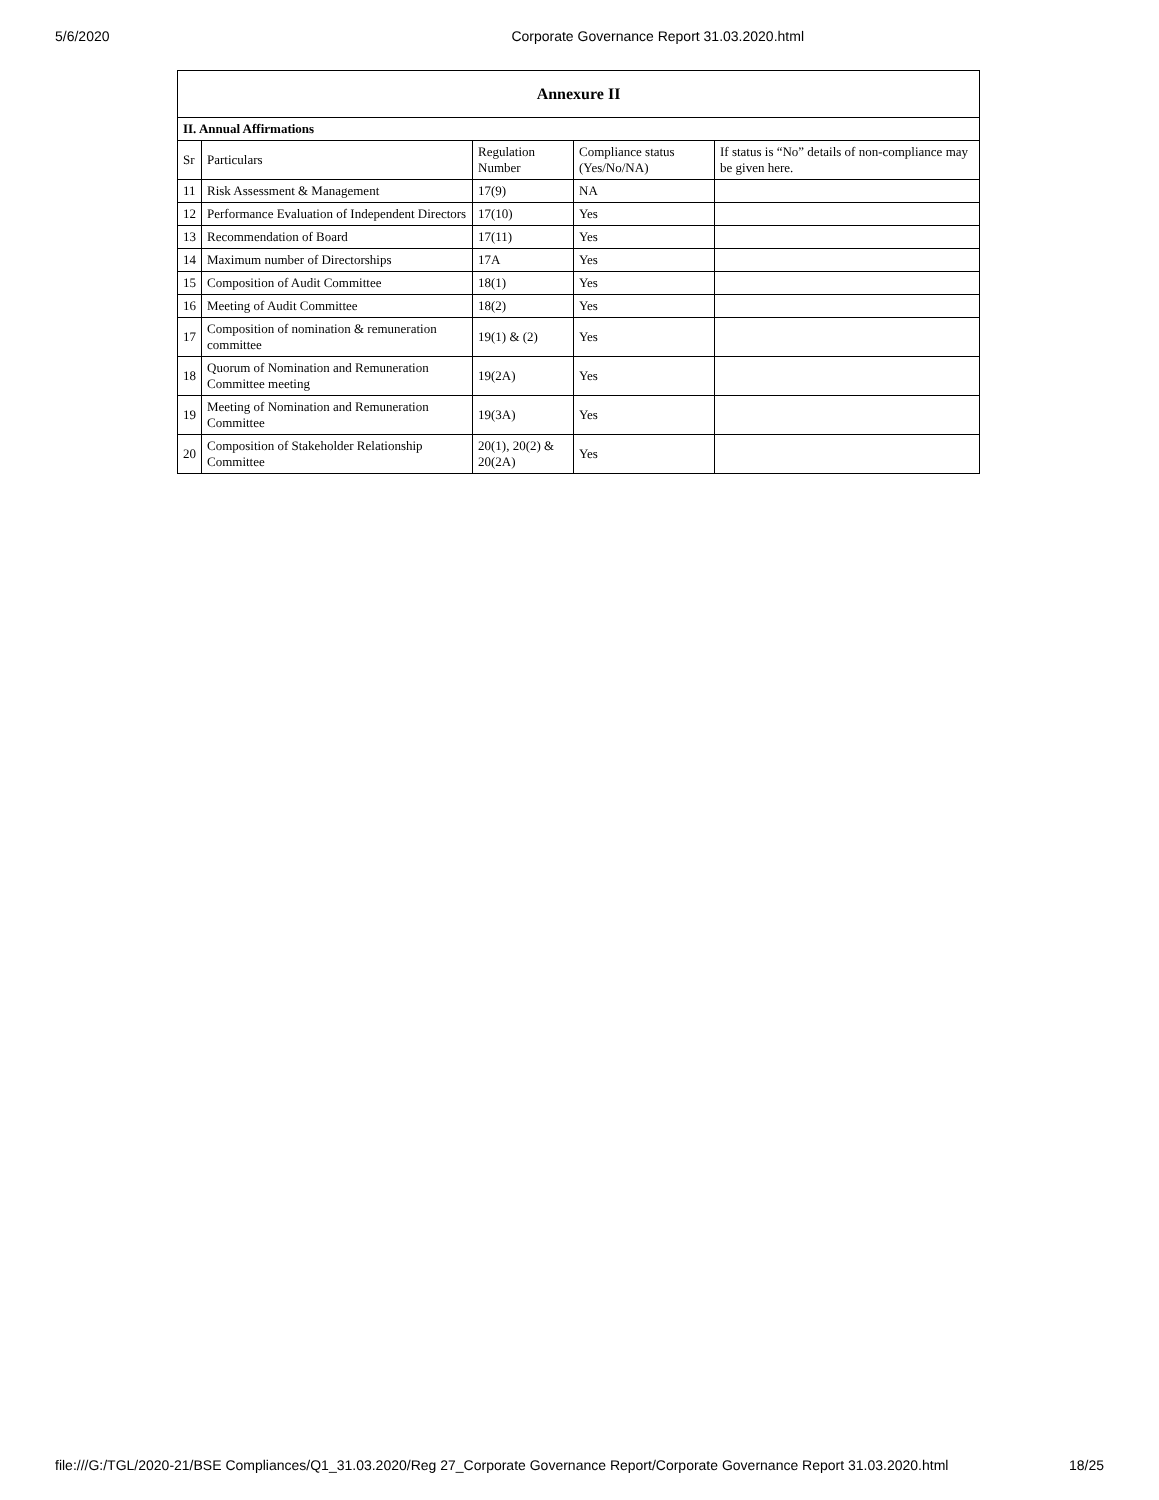5/6/2020 Corporate Governance Report 31.03.2020.html
| Annexure II | | | | |
| --- | --- | --- | --- | --- |
| II. Annual Affirmations | | | | |
| Sr | Particulars | Regulation Number | Compliance status (Yes/No/NA) | If status is “No” details of non-compliance may be given here. |
| 11 | Risk Assessment & Management | 17(9) | NA | |
| 12 | Performance Evaluation of Independent Directors | 17(10) | Yes | |
| 13 | Recommendation of Board | 17(11) | Yes | |
| 14 | Maximum number of Directorships | 17A | Yes | |
| 15 | Composition of Audit Committee | 18(1) | Yes | |
| 16 | Meeting of Audit Committee | 18(2) | Yes | |
| 17 | Composition of nomination & remuneration committee | 19(1) & (2) | Yes | |
| 18 | Quorum of Nomination and Remuneration Committee meeting | 19(2A) | Yes | |
| 19 | Meeting of Nomination and Remuneration Committee | 19(3A) | Yes | |
| 20 | Composition of Stakeholder Relationship Committee | 20(1), 20(2) & 20(2A) | Yes | |
file:///G:/TGL/2020-21/BSE Compliances/Q1_31.03.2020/Reg 27_Corporate Governance Report/Corporate Governance Report 31.03.2020.html 18/25